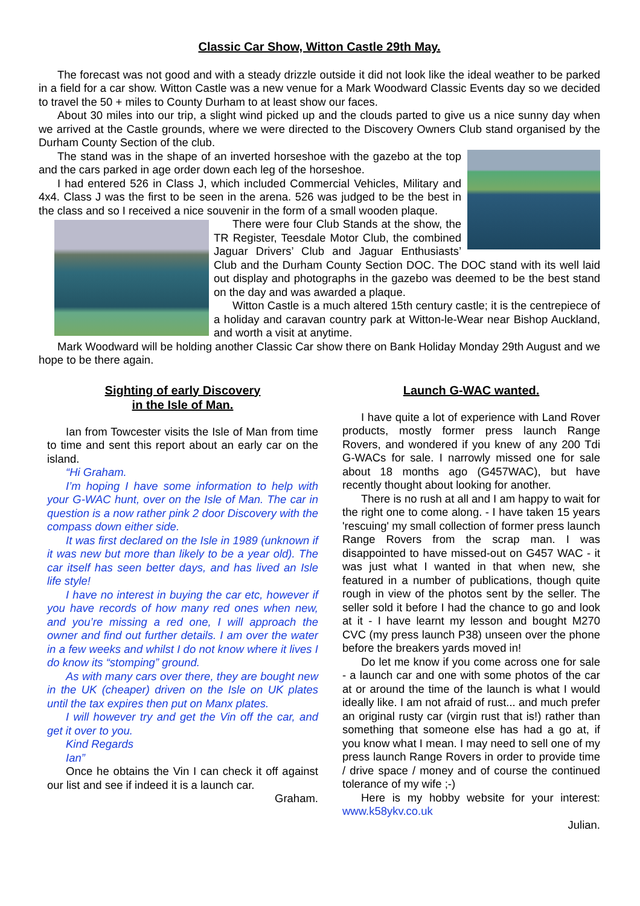Classic Car Show, Witton Castle 29th May.
The forecast was not good and with a steady drizzle outside it did not look like the ideal weather to be parked in a field for a car show. Witton Castle was a new venue for a Mark Woodward Classic Events day so we decided to travel the 50 + miles to County Durham to at least show our faces.
About 30 miles into our trip, a slight wind picked up and the clouds parted to give us a nice sunny day when we arrived at the Castle grounds, where we were directed to the Discovery Owners Club stand organised by the Durham County Section of the club.
The stand was in the shape of an inverted horseshoe with the gazebo at the top and the cars parked in age order down each leg of the horseshoe.
I had entered 526 in Class J, which included Commercial Vehicles, Military and 4x4. Class J was the first to be seen in the arena. 526 was judged to be the best in the class and so I received a nice souvenir in the form of a small wooden plaque.
There were four Club Stands at the show, the TR Register, Teesdale Motor Club, the combined Jaguar Drivers’ Club and Jaguar Enthusiasts’ Club and the Durham County Section DOC. The DOC stand with its well laid out display and photographs in the gazebo was deemed to be the best stand on the day and was awarded a plaque.
Witton Castle is a much altered 15th century castle; it is the centrepiece of a holiday and caravan country park at Witton-le-Wear near Bishop Auckland, and worth a visit at anytime.
Mark Woodward will be holding another Classic Car show there on Bank Holiday Monday 29th August and we hope to be there again.
Sighting of early Discovery
in the Isle of Man.
Ian from Towcester visits the Isle of Man from time to time and sent this report about an early car on the island.
“Hi Graham.
I’m hoping I have some information to help with your G-WAC hunt, over on the Isle of Man. The car in question is a now rather pink 2 door Discovery with the compass down either side.
It was first declared on the Isle in 1989 (unknown if it was new but more than likely to be a year old). The car itself has seen better days, and has lived an Isle life style!
I have no interest in buying the car etc, however if you have records of how many red ones when new, and you’re missing a red one, I will approach the owner and find out further details. I am over the water in a few weeks and whilst I do not know where it lives I do know its “stomping” ground.
As with many cars over there, they are bought new in the UK (cheaper) driven on the Isle on UK plates until the tax expires then put on Manx plates.
I will however try and get the Vin off the car, and get it over to you.
Kind Regards
Ian”
Once he obtains the Vin I can check it off against our list and see if indeed it is a launch car.
Graham.
Launch G-WAC wanted.
I have quite a lot of experience with Land Rover products, mostly former press launch Range Rovers, and wondered if you knew of any 200 Tdi G-WACs for sale. I narrowly missed one for sale about 18 months ago (G457WAC), but have recently thought about looking for another.
There is no rush at all and I am happy to wait for the right one to come along. - I have taken 15 years 'rescuing' my small collection of former press launch Range Rovers from the scrap man. I was disappointed to have missed-out on G457 WAC - it was just what I wanted in that when new, she featured in a number of publications, though quite rough in view of the photos sent by the seller. The seller sold it before I had the chance to go and look at it - I have learnt my lesson and bought M270 CVC (my press launch P38) unseen over the phone before the breakers yards moved in!
Do let me know if you come across one for sale - a launch car and one with some photos of the car at or around the time of the launch is what I would ideally like. I am not afraid of rust... and much prefer an original rusty car (virgin rust that is!) rather than something that someone else has had a go at, if you know what I mean. I may need to sell one of my press launch Range Rovers in order to provide time / drive space / money and of course the continued tolerance of my wife ;-)
Here is my hobby website for your interest: www.k58ykv.co.uk
Julian.